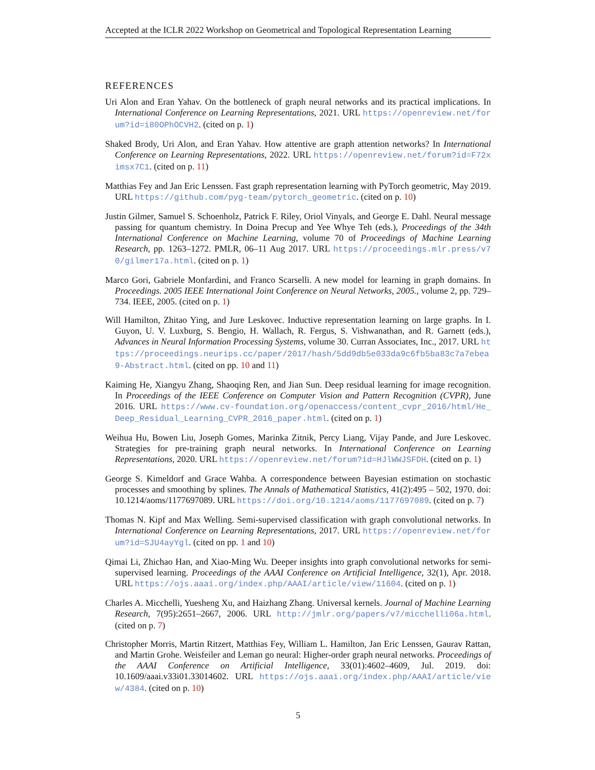Accepted at the ICLR 2022 Workshop on Geometrical and Topological Representation Learning
REFERENCES
Uri Alon and Eran Yahav. On the bottleneck of graph neural networks and its practical implications. In International Conference on Learning Representations, 2021. URL https://openreview.net/forum?id=i80OPhOCVH2. (cited on p. 1)
Shaked Brody, Uri Alon, and Eran Yahav. How attentive are graph attention networks? In International Conference on Learning Representations, 2022. URL https://openreview.net/forum?id=F72ximsx7C1. (cited on p. 11)
Matthias Fey and Jan Eric Lenssen. Fast graph representation learning with PyTorch geometric, May 2019. URL https://github.com/pyg-team/pytorch_geometric. (cited on p. 10)
Justin Gilmer, Samuel S. Schoenholz, Patrick F. Riley, Oriol Vinyals, and George E. Dahl. Neural message passing for quantum chemistry. In Doina Precup and Yee Whye Teh (eds.), Proceedings of the 34th International Conference on Machine Learning, volume 70 of Proceedings of Machine Learning Research, pp. 1263–1272. PMLR, 06–11 Aug 2017. URL https://proceedings.mlr.press/v70/gilmer17a.html. (cited on p. 1)
Marco Gori, Gabriele Monfardini, and Franco Scarselli. A new model for learning in graph domains. In Proceedings. 2005 IEEE International Joint Conference on Neural Networks, 2005., volume 2, pp. 729–734. IEEE, 2005. (cited on p. 1)
Will Hamilton, Zhitao Ying, and Jure Leskovec. Inductive representation learning on large graphs. In I. Guyon, U. V. Luxburg, S. Bengio, H. Wallach, R. Fergus, S. Vishwanathan, and R. Garnett (eds.), Advances in Neural Information Processing Systems, volume 30. Curran Associates, Inc., 2017. URL https://proceedings.neurips.cc/paper/2017/hash/5dd9db5e033da9c6fb5ba83c7a7ebea9-Abstract.html. (cited on pp. 10 and 11)
Kaiming He, Xiangyu Zhang, Shaoqing Ren, and Jian Sun. Deep residual learning for image recognition. In Proceedings of the IEEE Conference on Computer Vision and Pattern Recognition (CVPR), June 2016. URL https://www.cv-foundation.org/openaccess/content_cvpr_2016/html/He_Deep_Residual_Learning_CVPR_2016_paper.html. (cited on p. 1)
Weihua Hu, Bowen Liu, Joseph Gomes, Marinka Zitnik, Percy Liang, Vijay Pande, and Jure Leskovec. Strategies for pre-training graph neural networks. In International Conference on Learning Representations, 2020. URL https://openreview.net/forum?id=HJlWWJSFDH. (cited on p. 1)
George S. Kimeldorf and Grace Wahba. A correspondence between Bayesian estimation on stochastic processes and smoothing by splines. The Annals of Mathematical Statistics, 41(2):495 – 502, 1970. doi: 10.1214/aoms/1177697089. URL https://doi.org/10.1214/aoms/1177697089. (cited on p. 7)
Thomas N. Kipf and Max Welling. Semi-supervised classification with graph convolutional networks. In International Conference on Learning Representations, 2017. URL https://openreview.net/forum?id=SJU4ayYgl. (cited on pp. 1 and 10)
Qimai Li, Zhichao Han, and Xiao-Ming Wu. Deeper insights into graph convolutional networks for semi-supervised learning. Proceedings of the AAAI Conference on Artificial Intelligence, 32(1), Apr. 2018. URL https://ojs.aaai.org/index.php/AAAI/article/view/11604. (cited on p. 1)
Charles A. Micchelli, Yuesheng Xu, and Haizhang Zhang. Universal kernels. Journal of Machine Learning Research, 7(95):2651–2667, 2006. URL http://jmlr.org/papers/v7/micchelli06a.html. (cited on p. 7)
Christopher Morris, Martin Ritzert, Matthias Fey, William L. Hamilton, Jan Eric Lenssen, Gaurav Rattan, and Martin Grohe. Weisfeiler and Leman go neural: Higher-order graph neural networks. Proceedings of the AAAI Conference on Artificial Intelligence, 33(01):4602–4609, Jul. 2019. doi: 10.1609/aaai.v33i01.33014602. URL https://ojs.aaai.org/index.php/AAAI/article/view/4384. (cited on p. 10)
5